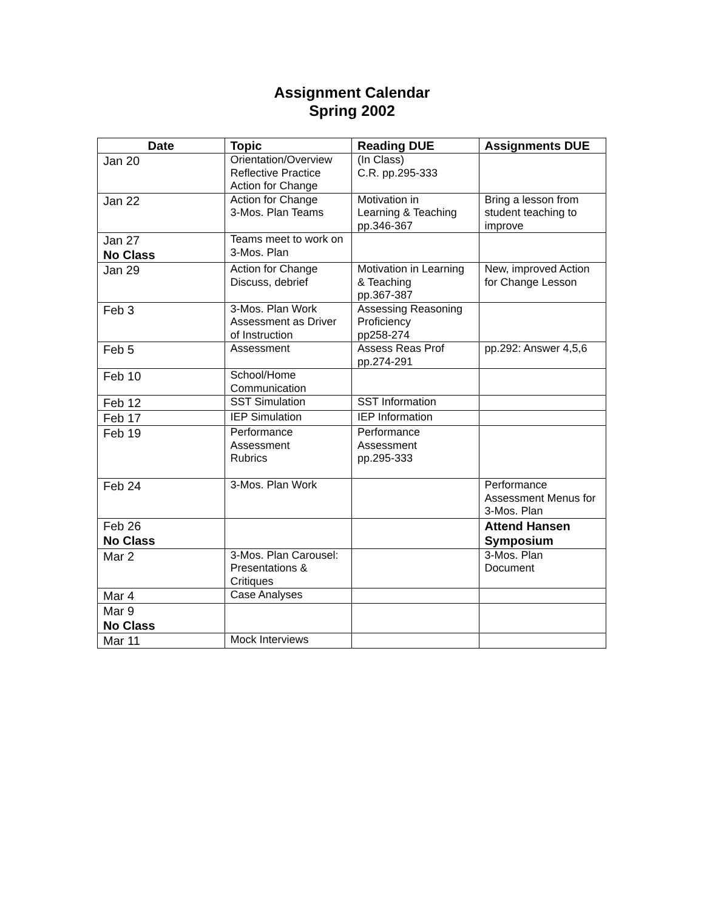Assignment Calendar
Spring 2002
| Date | Topic | Reading DUE | Assignments DUE |
| --- | --- | --- | --- |
| Jan 20 | Orientation/Overview Reflective Practice Action for Change | (In Class) C.R. pp.295-333 | |
| Jan 22 | Action for Change 3-Mos. Plan Teams | Motivation in Learning & Teaching pp.346-367 | Bring a lesson from student teaching to improve |
| Jan 27 No Class | Teams meet to work on 3-Mos. Plan | | |
| Jan 29 | Action for Change Discuss, debrief | Motivation in Learning & Teaching pp.367-387 | New, improved Action for Change Lesson |
| Feb 3 | 3-Mos. Plan Work Assessment as Driver of Instruction | Assessing Reasoning Proficiency pp258-274 | |
| Feb 5 | Assessment | Assess Reas Prof pp.274-291 | pp.292: Answer 4,5,6 |
| Feb 10 | School/Home Communication | | |
| Feb 12 | SST Simulation | SST Information | |
| Feb 17 | IEP Simulation | IEP Information | |
| Feb 19 | Performance Assessment Rubrics | Performance Assessment pp.295-333 | |
| Feb 24 | 3-Mos. Plan Work | | Performance Assessment Menus for 3-Mos. Plan |
| Feb 26 No Class | | | Attend Hansen Symposium |
| Mar 2 | 3-Mos. Plan Carousel: Presentations & Critiques | | 3-Mos. Plan Document |
| Mar 4 | Case Analyses | | |
| Mar 9 No Class | | | |
| Mar 11 | Mock Interviews | | |